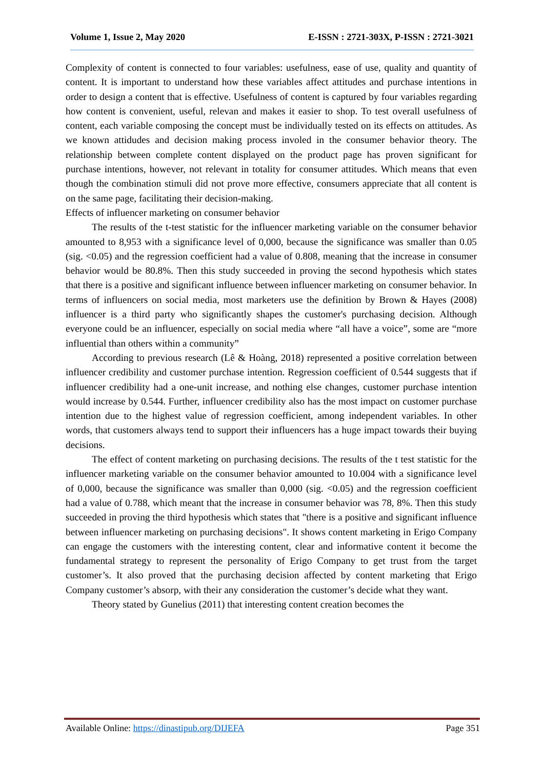Volume 1, Issue 2, May 2020 E-ISSN : 2721-303X, P-ISSN : 2721-3021
Complexity of content is connected to four variables: usefulness, ease of use, quality and quantity of content. It is important to understand how these variables affect attitudes and purchase intentions in order to design a content that is effective. Usefulness of content is captured by four variables regarding how content is convenient, useful, relevan and makes it easier to shop. To test overall usefulness of content, each variable composing the concept must be individually tested on its effects on attitudes. As we known attidudes and decision making process involed in the consumer behavior theory. The relationship between complete content displayed on the product page has proven significant for purchase intentions, however, not relevant in totality for consumer attitudes. Which means that even though the combination stimuli did not prove more effective, consumers appreciate that all content is on the same page, facilitating their decision-making.
Effects of influencer marketing on consumer behavior
The results of the t-test statistic for the influencer marketing variable on the consumer behavior amounted to 8,953 with a significance level of 0,000, because the significance was smaller than 0.05 (sig. <0.05) and the regression coefficient had a value of 0.808, meaning that the increase in consumer behavior would be 80.8%. Then this study succeeded in proving the second hypothesis which states that there is a positive and significant influence between influencer marketing on consumer behavior. In terms of influencers on social media, most marketers use the definition by Brown & Hayes (2008) influencer is a third party who significantly shapes the customer's purchasing decision. Although everyone could be an influencer, especially on social media where “all have a voice”, some are “more influential than others within a community”
According to previous research (Lê & Hoàng, 2018) represented a positive correlation between influencer credibility and customer purchase intention. Regression coefficient of 0.544 suggests that if influencer credibility had a one-unit increase, and nothing else changes, customer purchase intention would increase by 0.544. Further, influencer credibility also has the most impact on customer purchase intention due to the highest value of regression coefficient, among independent variables. In other words, that customers always tend to support their influencers has a huge impact towards their buying decisions.
The effect of content marketing on purchasing decisions. The results of the t test statistic for the influencer marketing variable on the consumer behavior amounted to 10.004 with a significance level of 0,000, because the significance was smaller than 0,000 (sig. <0.05) and the regression coefficient had a value of 0.788, which meant that the increase in consumer behavior was 78, 8%. Then this study succeeded in proving the third hypothesis which states that "there is a positive and significant influence between influencer marketing on purchasing decisions". It shows content marketing in Erigo Company can engage the customers with the interesting content, clear and informative content it become the fundamental strategy to represent the personality of Erigo Company to get trust from the target customer’s. It also proved that the purchasing decision affected by content marketing that Erigo Company customer’s absorp, with their any consideration the customer’s decide what they want.
Theory stated by Gunelius (2011) that interesting content creation becomes the
Available Online: https://dinastipub.org/DIJEFA Page 351